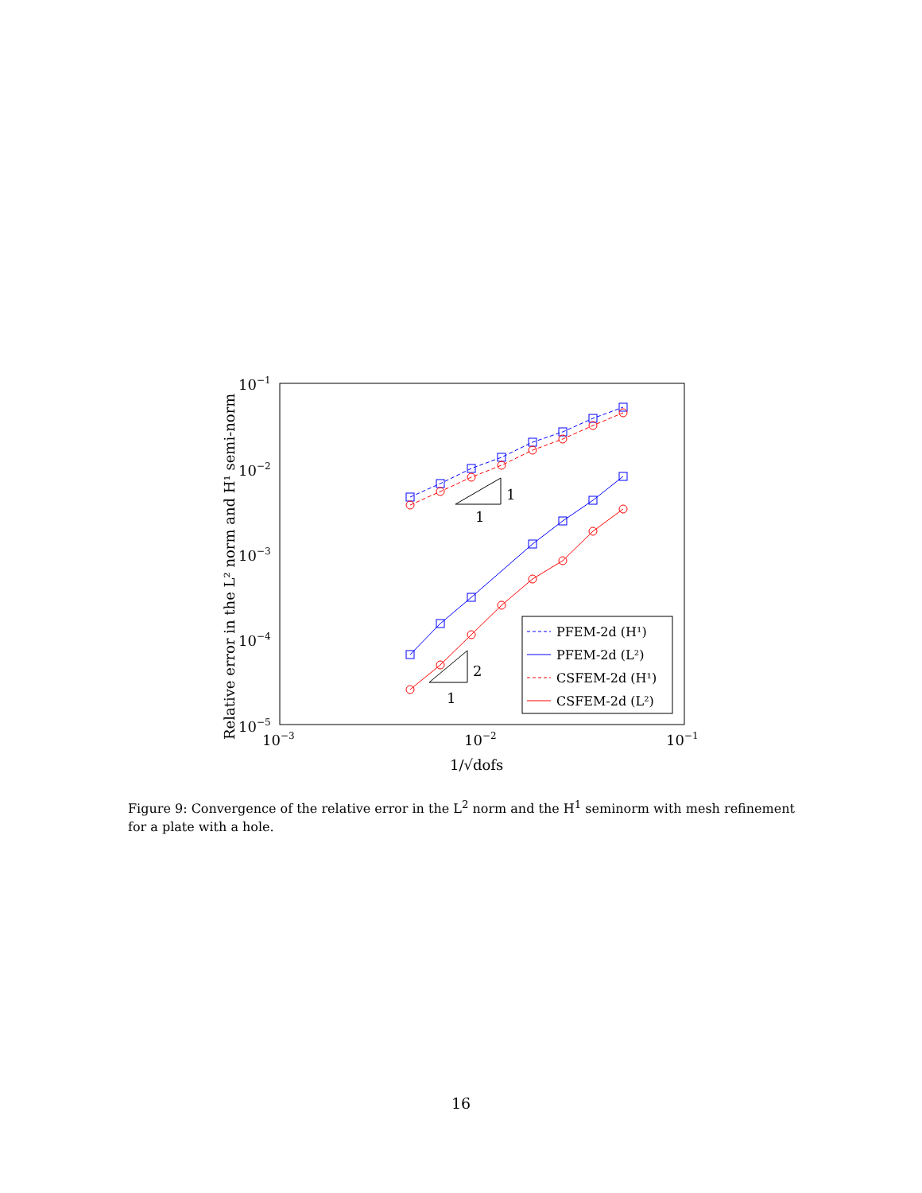10−1
10−2
10−3
10−4
10−5
10−3
10−2
10−1
1/√dofs
Relative error in the L² norm and H¹ semi-norm
1
1
2
1
PFEM-2d (H¹)
PFEM-2d (L²)
CSFEM-2d (H¹)
CSFEM-2d (L²)
Figure 9: Convergence of the relative error in the L<sup>2</sup> norm and the H<sup>1</sup> seminorm with mesh refinement for a plate with a hole.
16